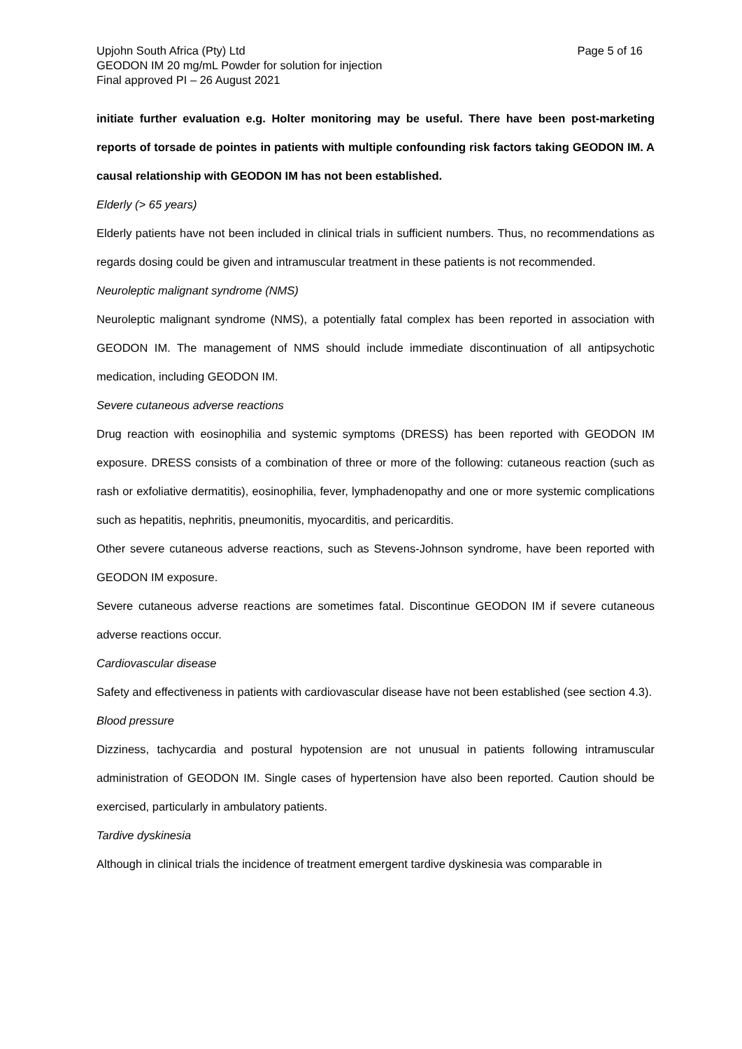Upjohn South Africa (Pty) Ltd Page 5 of 16
GEODON IM 20 mg/mL Powder for solution for injection
Final approved PI – 26 August 2021
initiate further evaluation e.g. Holter monitoring may be useful. There have been post-marketing reports of torsade de pointes in patients with multiple confounding risk factors taking GEODON IM. A causal relationship with GEODON IM has not been established.
Elderly (> 65 years)
Elderly patients have not been included in clinical trials in sufficient numbers. Thus, no recommendations as regards dosing could be given and intramuscular treatment in these patients is not recommended.
Neuroleptic malignant syndrome (NMS)
Neuroleptic malignant syndrome (NMS), a potentially fatal complex has been reported in association with GEODON IM. The management of NMS should include immediate discontinuation of all antipsychotic medication, including GEODON IM.
Severe cutaneous adverse reactions
Drug reaction with eosinophilia and systemic symptoms (DRESS) has been reported with GEODON IM exposure. DRESS consists of a combination of three or more of the following: cutaneous reaction (such as rash or exfoliative dermatitis), eosinophilia, fever, lymphadenopathy and one or more systemic complications such as hepatitis, nephritis, pneumonitis, myocarditis, and pericarditis.
Other severe cutaneous adverse reactions, such as Stevens-Johnson syndrome, have been reported with GEODON IM exposure.
Severe cutaneous adverse reactions are sometimes fatal. Discontinue GEODON IM if severe cutaneous adverse reactions occur.
Cardiovascular disease
Safety and effectiveness in patients with cardiovascular disease have not been established (see section 4.3).
Blood pressure
Dizziness, tachycardia and postural hypotension are not unusual in patients following intramuscular administration of GEODON IM. Single cases of hypertension have also been reported. Caution should be exercised, particularly in ambulatory patients.
Tardive dyskinesia
Although in clinical trials the incidence of treatment emergent tardive dyskinesia was comparable in